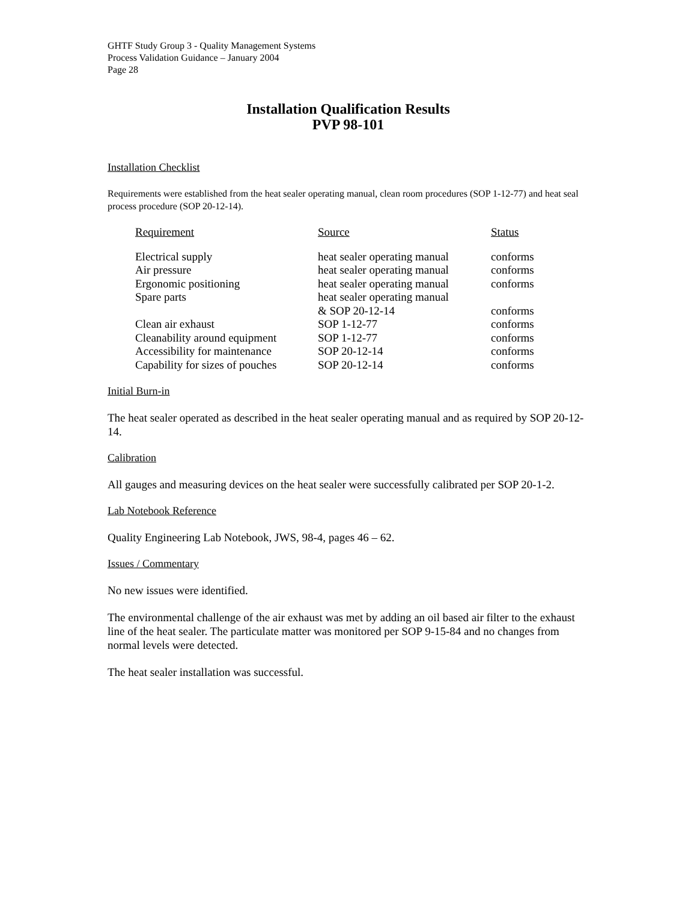GHTF Study Group 3 - Quality Management Systems
Process Validation Guidance – January 2004
Page 28
Installation Qualification Results
PVP 98-101
Installation Checklist
Requirements were established from the heat sealer operating manual, clean room procedures (SOP 1-12-77) and heat seal process procedure (SOP 20-12-14).
| Requirement | Source | Status |
| --- | --- | --- |
| Electrical supply | heat sealer operating manual | conforms |
| Air pressure | heat sealer operating manual | conforms |
| Ergonomic positioning | heat sealer operating manual | conforms |
| Spare parts | heat sealer operating manual & SOP 20-12-14 | conforms |
| Clean air exhaust | SOP 1-12-77 | conforms |
| Cleanability around equipment | SOP 1-12-77 | conforms |
| Accessibility for maintenance | SOP 20-12-14 | conforms |
| Capability for sizes of pouches | SOP 20-12-14 | conforms |
Initial Burn-in
The heat sealer operated as described in the heat sealer operating manual and as required by SOP 20-12-14.
Calibration
All gauges and measuring devices on the heat sealer were successfully calibrated per SOP 20-1-2.
Lab Notebook Reference
Quality Engineering Lab Notebook, JWS, 98-4, pages 46 – 62.
Issues / Commentary
No new issues were identified.
The environmental challenge of the air exhaust was met by adding an oil based air filter to the exhaust line of the heat sealer. The particulate matter was monitored per SOP 9-15-84 and no changes from normal levels were detected.
The heat sealer installation was successful.